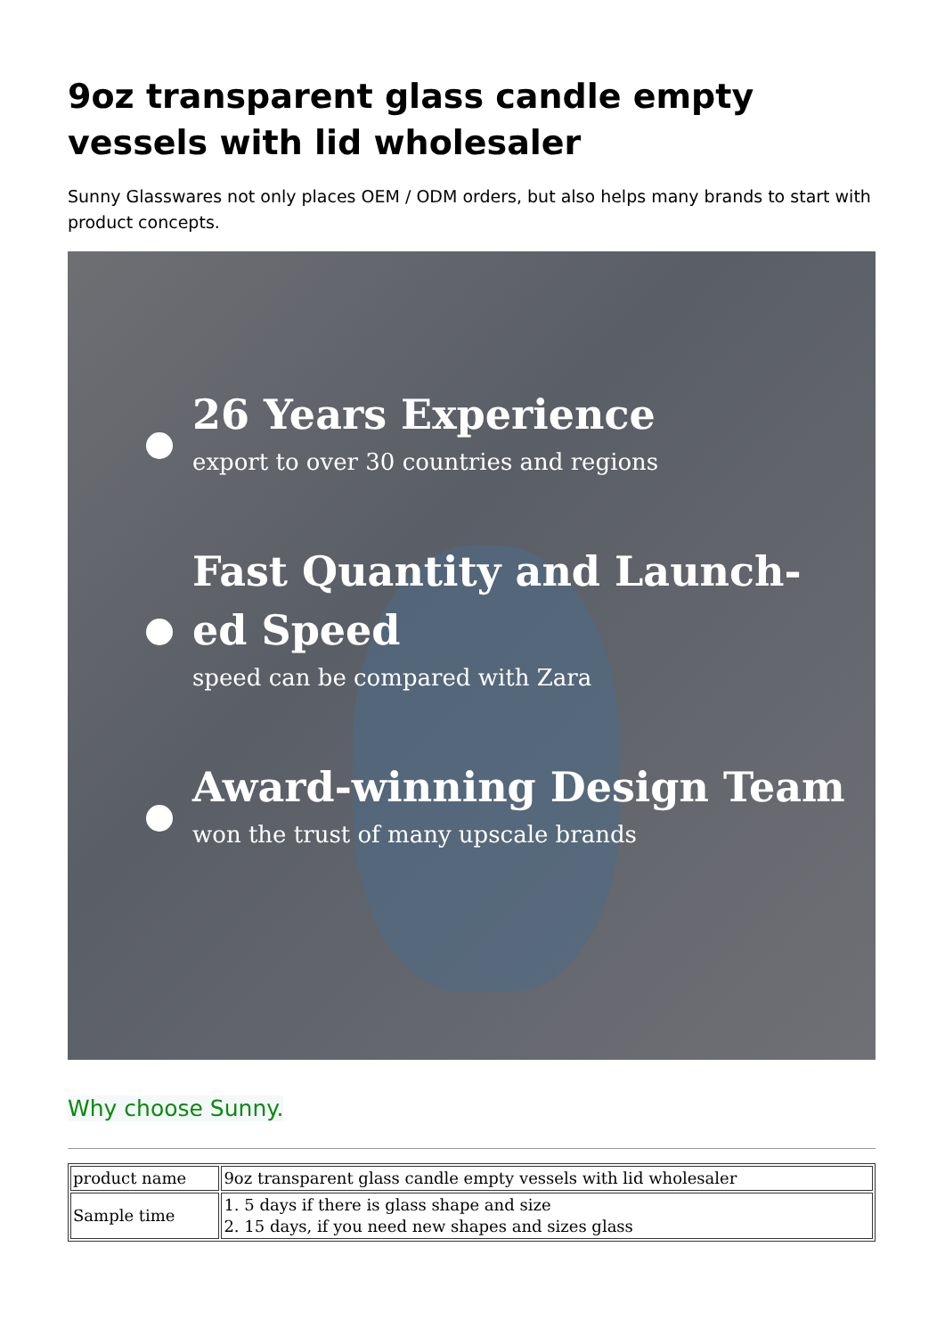9oz transparent glass candle empty vessels with lid wholesaler
Sunny Glasswares not only places OEM / ODM orders, but also helps many brands to start with product concepts.
26 Years Experience
export to over 30 countries and regions
Fast Quantity and Launch-ed Speed
speed can be compared with Zara
Award-winning Design Team
won the trust of many upscale brands
Why choose Sunny.
| product name | 9oz transparent glass candle empty vessels with lid wholesaler |
| Sample time | 1. 5 days if there is glass shape and size 2. 15 days, if you need new shapes and sizes glass |